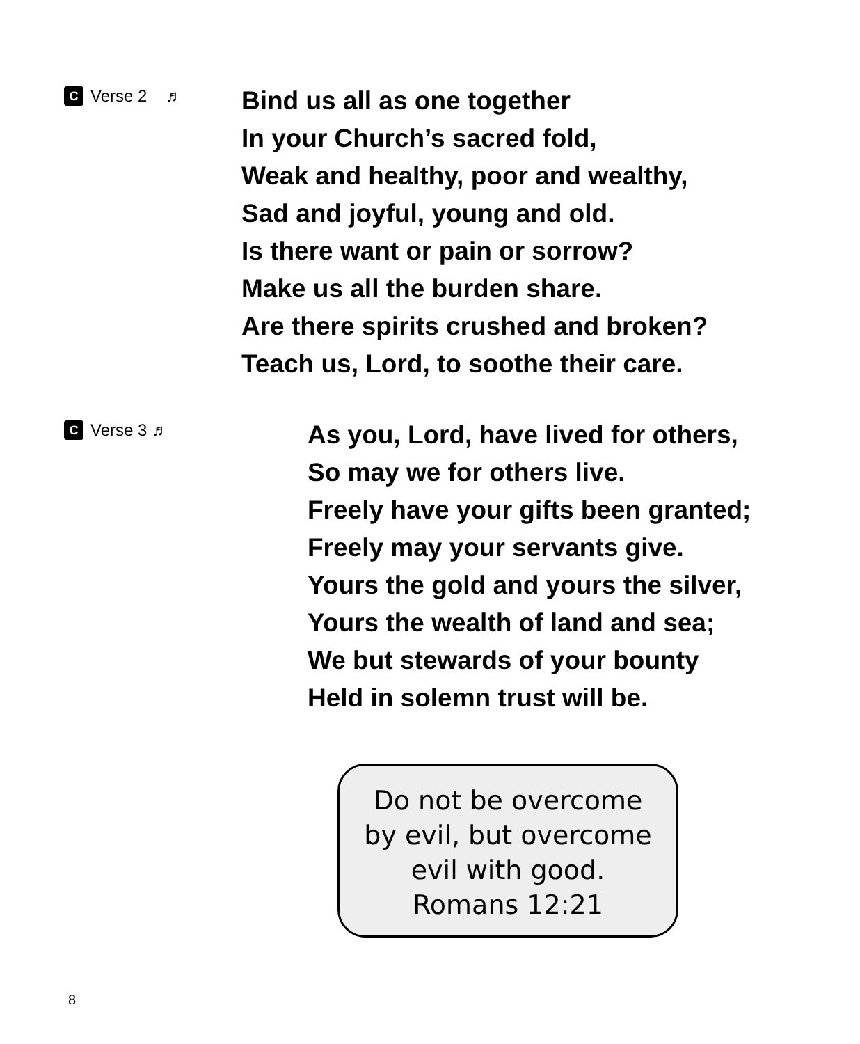C Verse 2 ♬
Bind us all as one together
In your Church’s sacred fold,
Weak and healthy, poor and wealthy,
Sad and joyful, young and old.
Is there want or pain or sorrow?
Make us all the burden share.
Are there spirits crushed and broken?
Teach us, Lord, to soothe their care.
C Verse 3 ♬
As you, Lord, have lived for others,
So may we for others live.
Freely have your gifts been granted;
Freely may your servants give.
Yours the gold and yours the silver,
Yours the wealth of land and sea;
We but stewards of your bounty
Held in solemn trust will be.
Do not be overcome
by evil, but overcome
evil with good.
Romans 12:21
8